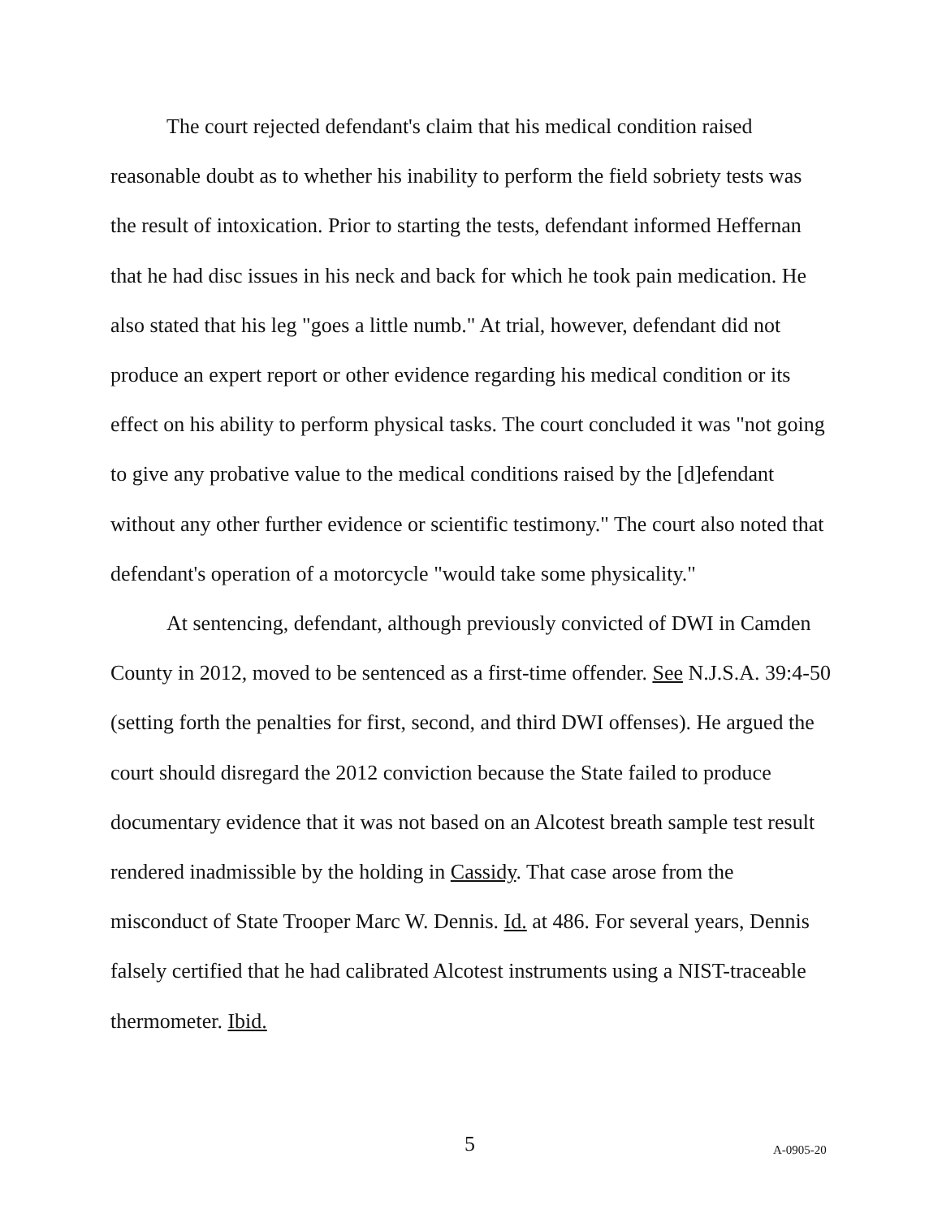The court rejected defendant's claim that his medical condition raised reasonable doubt as to whether his inability to perform the field sobriety tests was the result of intoxication. Prior to starting the tests, defendant informed Heffernan that he had disc issues in his neck and back for which he took pain medication. He also stated that his leg "goes a little numb." At trial, however, defendant did not produce an expert report or other evidence regarding his medical condition or its effect on his ability to perform physical tasks. The court concluded it was "not going to give any probative value to the medical conditions raised by the [d]efendant without any other further evidence or scientific testimony." The court also noted that defendant's operation of a motorcycle "would take some physicality."
At sentencing, defendant, although previously convicted of DWI in Camden County in 2012, moved to be sentenced as a first-time offender. See N.J.S.A. 39:4-50 (setting forth the penalties for first, second, and third DWI offenses). He argued the court should disregard the 2012 conviction because the State failed to produce documentary evidence that it was not based on an Alcotest breath sample test result rendered inadmissible by the holding in Cassidy. That case arose from the misconduct of State Trooper Marc W. Dennis. Id. at 486. For several years, Dennis falsely certified that he had calibrated Alcotest instruments using a NIST-traceable thermometer. Ibid.
5 A-0905-20